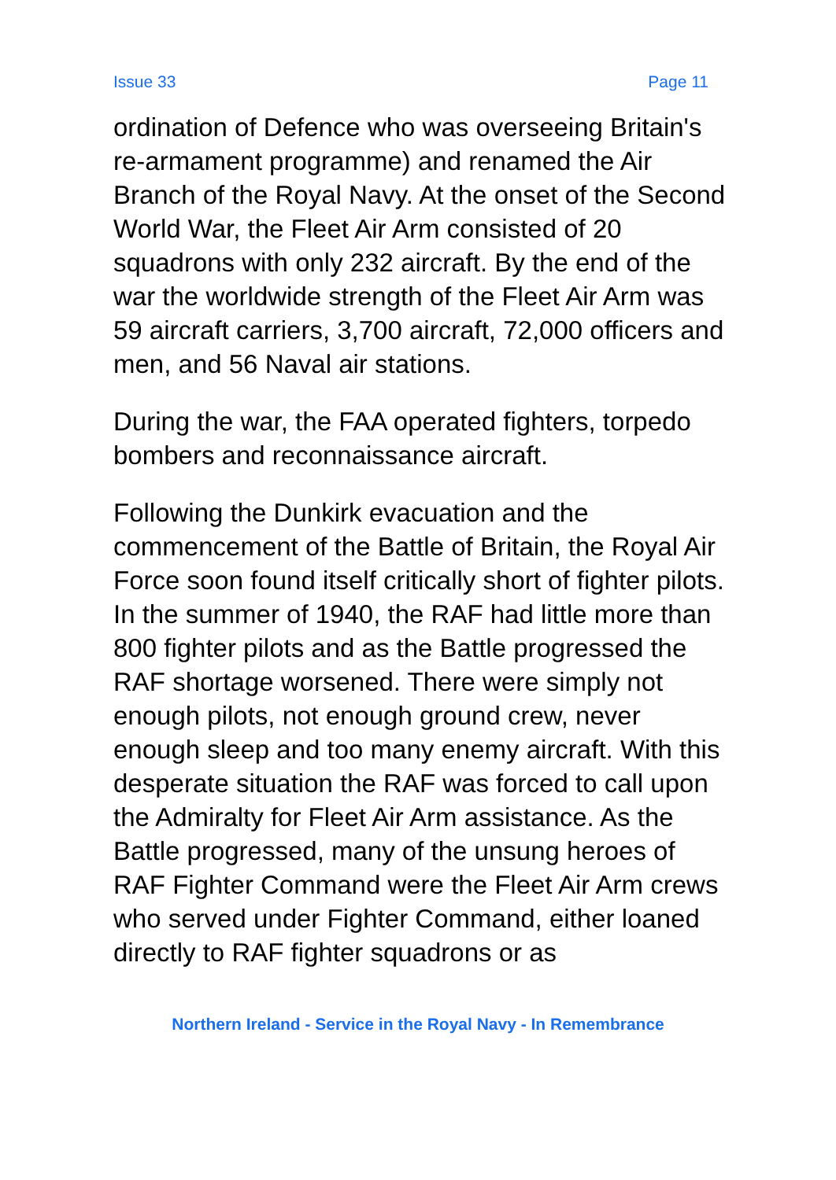Issue 33 Page 11
ordination of Defence who was overseeing Britain's re-armament programme) and renamed the Air Branch of the Royal Navy. At the onset of the Second World War, the Fleet Air Arm consisted of 20 squadrons with only 232 aircraft. By the end of the war the worldwide strength of the Fleet Air Arm was 59 aircraft carriers, 3,700 aircraft, 72,000 officers and men, and 56 Naval air stations.
During the war, the FAA operated fighters, torpedo bombers and reconnaissance aircraft.
Following the Dunkirk evacuation and the commencement of the Battle of Britain, the Royal Air Force soon found itself critically short of fighter pilots. In the summer of 1940, the RAF had little more than 800 fighter pilots and as the Battle progressed the RAF shortage worsened. There were simply not enough pilots, not enough ground crew, never enough sleep and too many enemy aircraft. With this desperate situation the RAF was forced to call upon the Admiralty for Fleet Air Arm assistance. As the Battle progressed, many of the unsung heroes of RAF Fighter Command were the Fleet Air Arm crews who served under Fighter Command, either loaned directly to RAF fighter squadrons or as
Northern Ireland - Service in the Royal Navy - In Remembrance